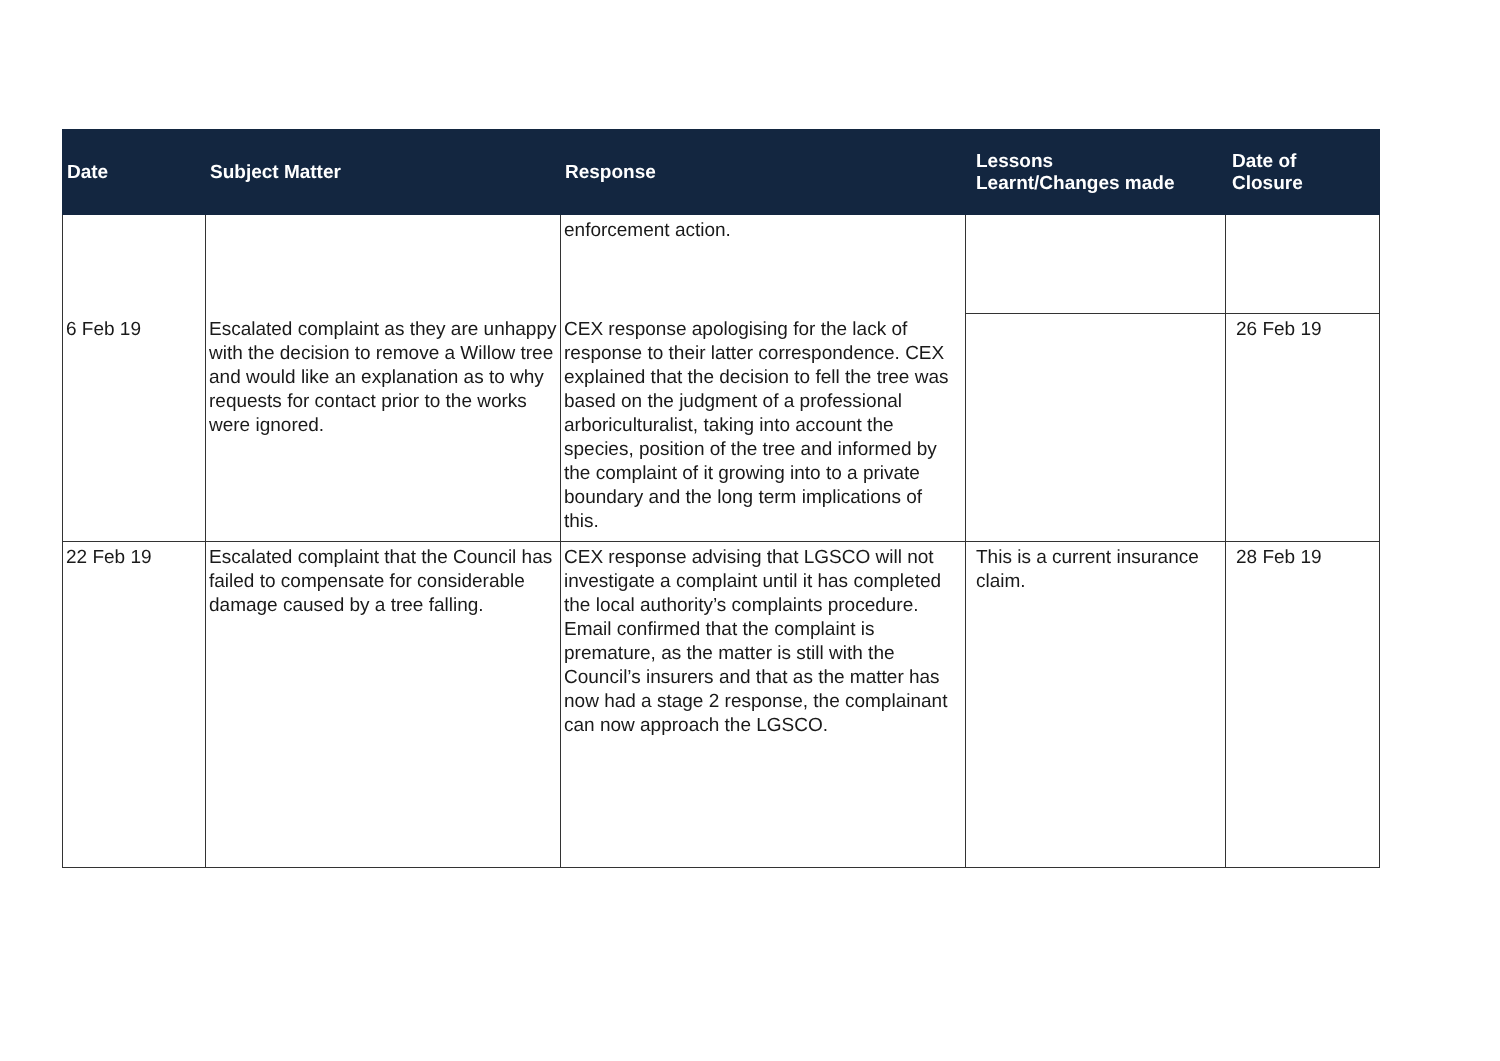| Date | Subject Matter | Response | Lessons Learnt/Changes made | Date of Closure |
| --- | --- | --- | --- | --- |
| | | enforcement action. | | |
| 6 Feb 19 | Escalated complaint as they are unhappy with the decision to remove a Willow tree and would like an explanation as to why requests for contact prior to the works were ignored. | CEX response apologising for the lack of response to their latter correspondence. CEX explained that the decision to fell the tree was based on the judgment of a professional arboriculturalist, taking into account the species, position of the tree and informed by the complaint of it growing into to a private boundary and the long term implications of this. | | 26 Feb 19 |
| 22 Feb 19 | Escalated complaint that the Council has failed to compensate for considerable damage caused by a tree falling. | CEX response advising that LGSCO will not investigate a complaint until it has completed the local authority’s complaints procedure. Email confirmed that the complaint is premature, as the matter is still with the Council’s insurers and that as the matter has now had a stage 2 response, the complainant can now approach the LGSCO. | This is a current insurance claim. | 28 Feb 19 |